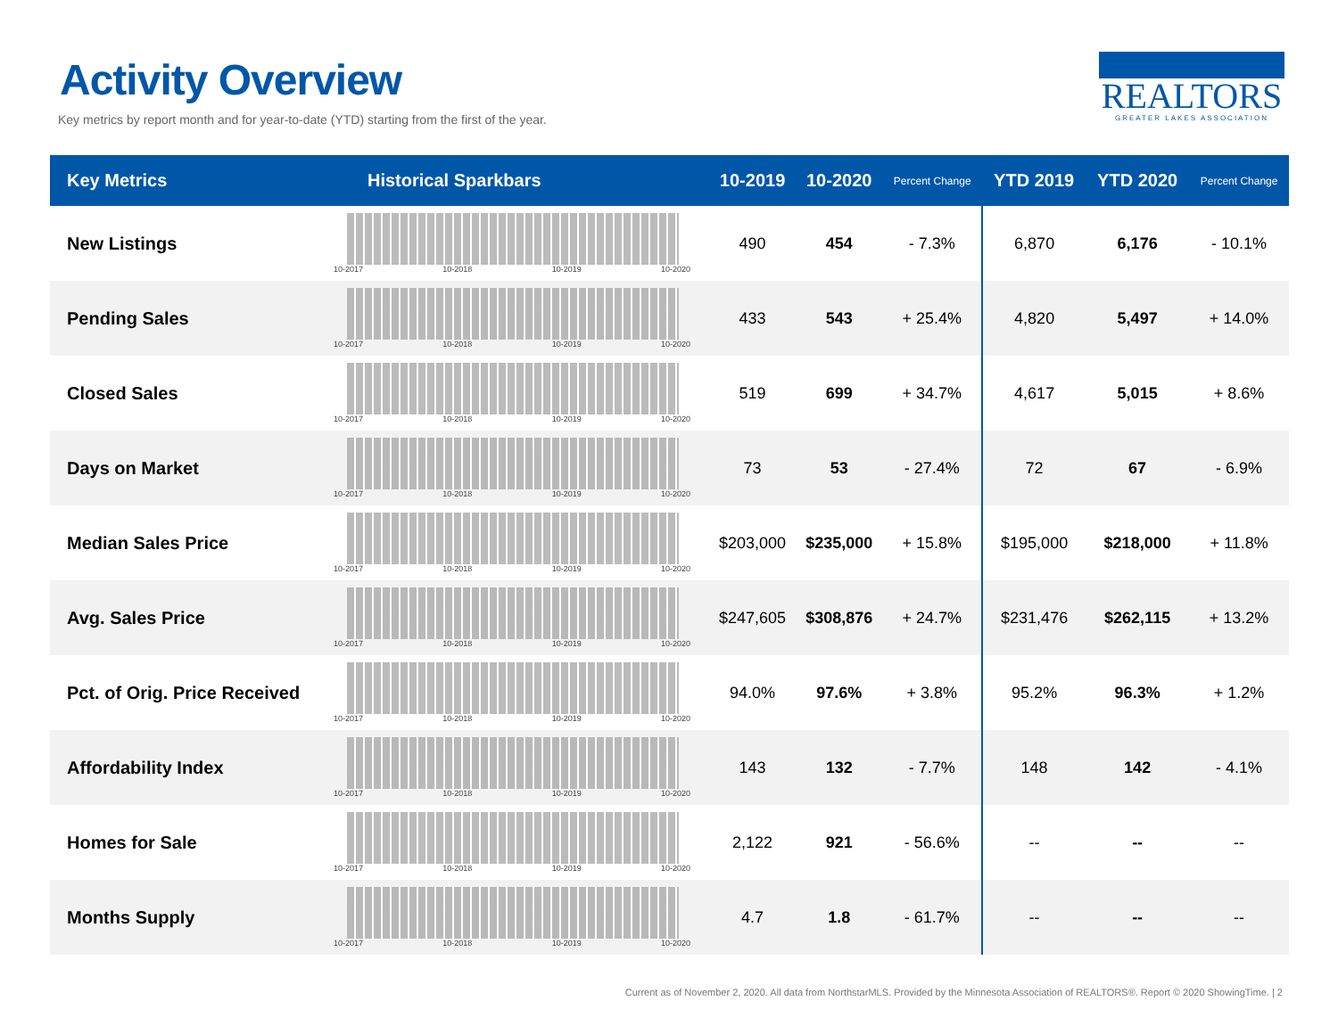Activity Overview
Key metrics by report month and for year-to-date (YTD) starting from the first of the year.
REALTORS
GREATER LAKES ASSOCIATION
| Key Metrics | Historical Sparkbars | 10-2019 | 10-2020 | Percent Change | YTD 2019 | YTD 2020 | Percent Change |
| --- | --- | --- | --- | --- | --- | --- | --- |
| New Listings | 10-2017 10-2018 10-2019 10-2020 | 490 | 454 | - 7.3% | 6,870 | 6,176 | - 10.1% |
| Pending Sales | 10-2017 10-2018 10-2019 10-2020 | 433 | 543 | + 25.4% | 4,820 | 5,497 | + 14.0% |
| Closed Sales | 10-2017 10-2018 10-2019 10-2020 | 519 | 699 | + 34.7% | 4,617 | 5,015 | + 8.6% |
| Days on Market | 10-2017 10-2018 10-2019 10-2020 | 73 | 53 | - 27.4% | 72 | 67 | - 6.9% |
| Median Sales Price | 10-2017 10-2018 10-2019 10-2020 | $203,000 | $235,000 | + 15.8% | $195,000 | $218,000 | + 11.8% |
| Avg. Sales Price | 10-2017 10-2018 10-2019 10-2020 | $247,605 | $308,876 | + 24.7% | $231,476 | $262,115 | + 13.2% |
| Pct. of Orig. Price Received | 10-2017 10-2018 10-2019 10-2020 | 94.0% | 97.6% | + 3.8% | 95.2% | 96.3% | + 1.2% |
| Affordability Index | 10-2017 10-2018 10-2019 10-2020 | 143 | 132 | - 7.7% | 148 | 142 | - 4.1% |
| Homes for Sale | 10-2017 10-2018 10-2019 10-2020 | 2,122 | 921 | - 56.6% | -- | -- | -- |
| Months Supply | 10-2017 10-2018 10-2019 10-2020 | 4.7 | 1.8 | - 61.7% | -- | -- | -- |
Current as of November 2, 2020. All data from NorthstarMLS. Provided by the Minnesota Association of REALTORS®. Report © 2020 ShowingTime. | 2